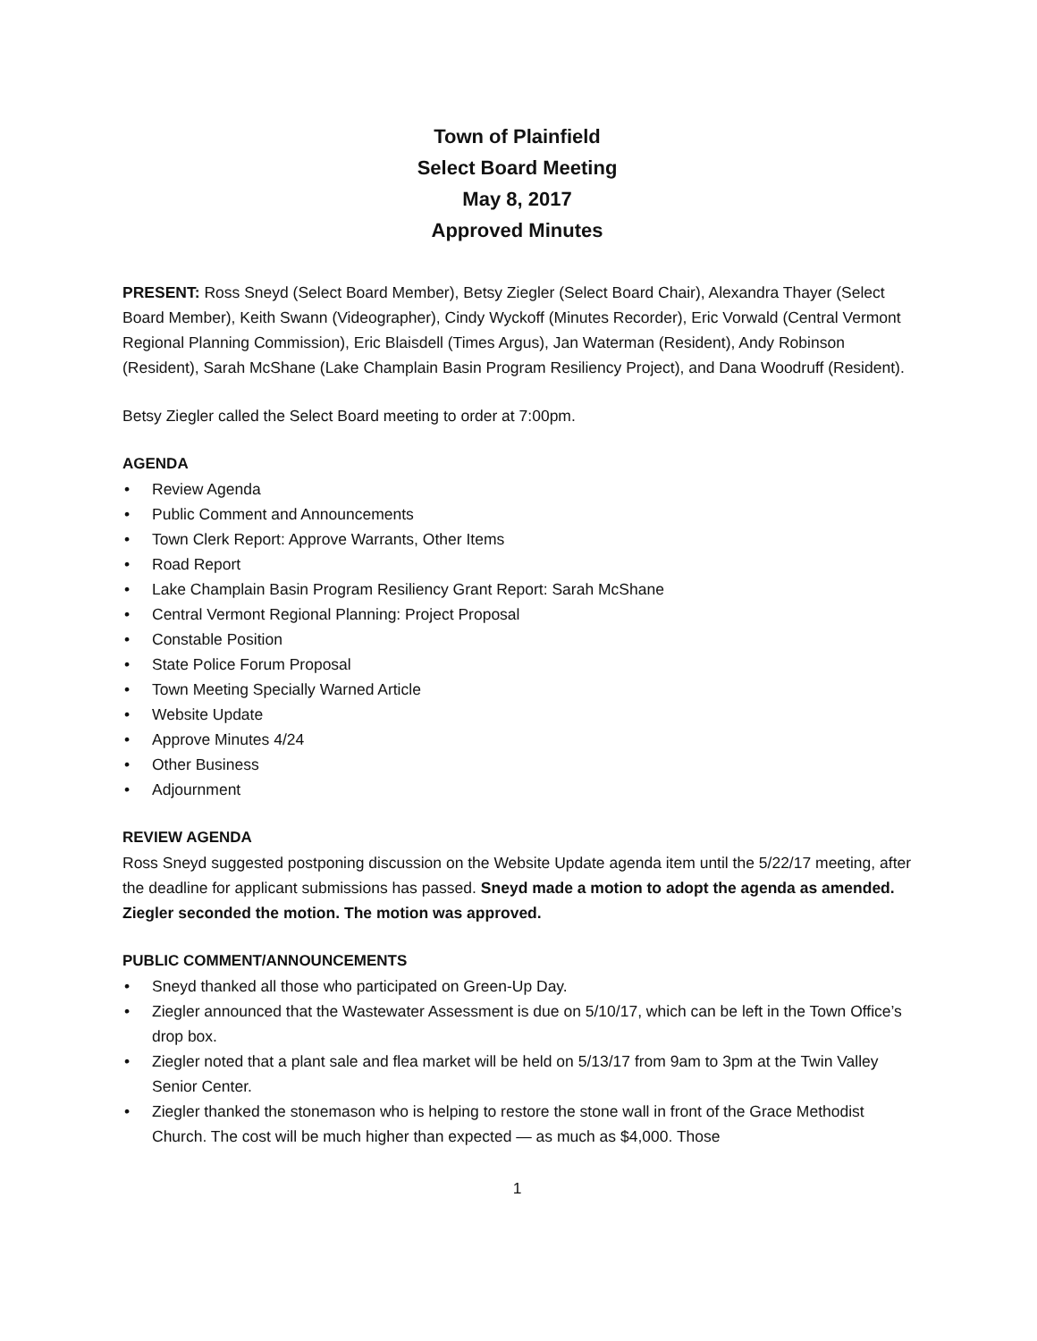Town of Plainfield
Select Board Meeting
May 8, 2017
Approved Minutes
PRESENT: Ross Sneyd (Select Board Member), Betsy Ziegler (Select Board Chair), Alexandra Thayer (Select Board Member), Keith Swann (Videographer), Cindy Wyckoff (Minutes Recorder), Eric Vorwald (Central Vermont Regional Planning Commission), Eric Blaisdell (Times Argus), Jan Waterman (Resident), Andy Robinson (Resident), Sarah McShane (Lake Champlain Basin Program Resiliency Project), and Dana Woodruff (Resident).
Betsy Ziegler called the Select Board meeting to order at 7:00pm.
AGENDA
• Review Agenda
• Public Comment and Announcements
• Town Clerk Report: Approve Warrants, Other Items
• Road Report
• Lake Champlain Basin Program Resiliency Grant Report: Sarah McShane
• Central Vermont Regional Planning: Project Proposal
• Constable Position
• State Police Forum Proposal
• Town Meeting Specially Warned Article
• Website Update
• Approve Minutes 4/24
• Other Business
• Adjournment
REVIEW AGENDA
Ross Sneyd suggested postponing discussion on the Website Update agenda item until the 5/22/17 meeting, after the deadline for applicant submissions has passed. Sneyd made a motion to adopt the agenda as amended. Ziegler seconded the motion. The motion was approved.
PUBLIC COMMENT/ANNOUNCEMENTS
• Sneyd thanked all those who participated on Green-Up Day.
• Ziegler announced that the Wastewater Assessment is due on 5/10/17, which can be left in the Town Office’s drop box.
• Ziegler noted that a plant sale and flea market will be held on 5/13/17 from 9am to 3pm at the Twin Valley Senior Center.
• Ziegler thanked the stonemason who is helping to restore the stone wall in front of the Grace Methodist Church. The cost will be much higher than expected — as much as $4,000. Those
1